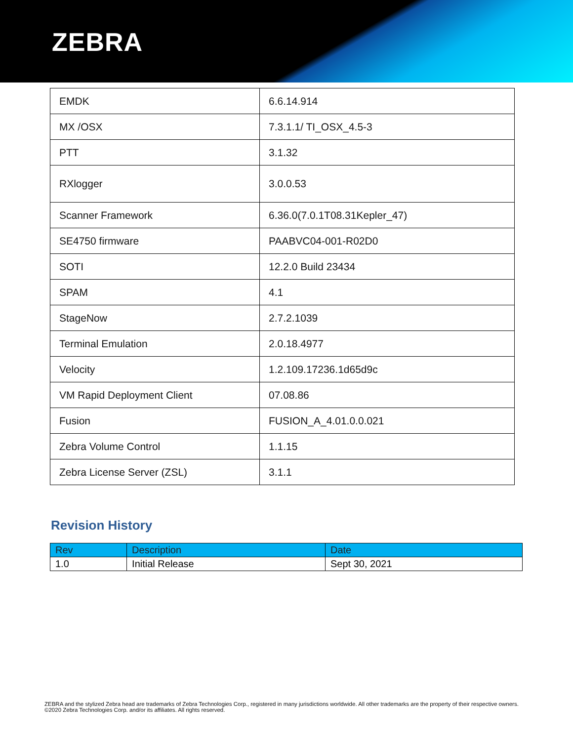ZEBRA
| EMDK | 6.6.14.914 |
| MX /OSX | 7.3.1.1/ TI_OSX_4.5-3 |
| PTT | 3.1.32 |
| RXlogger | 3.0.0.53 |
| Scanner Framework | 6.36.0(7.0.1T08.31Kepler_47) |
| SE4750 firmware | PAABVC04-001-R02D0 |
| SOTI | 12.2.0 Build 23434 |
| SPAM | 4.1 |
| StageNow | 2.7.2.1039 |
| Terminal Emulation | 2.0.18.4977 |
| Velocity | 1.2.109.17236.1d65d9c |
| VM Rapid Deployment Client | 07.08.86 |
| Fusion | FUSION_A_4.01.0.0.021 |
| Zebra Volume Control | 1.1.15 |
| Zebra License Server (ZSL) | 3.1.1 |
Revision History
| Rev | Description | Date |
| --- | --- | --- |
| 1.0 | Initial Release | Sept 30, 2021 |
ZEBRA and the stylized Zebra head are trademarks of Zebra Technologies Corp., registered in many jurisdictions worldwide. All other trademarks are the property of their respective owners. ©2020 Zebra Technologies Corp. and/or its affiliates. All rights reserved.